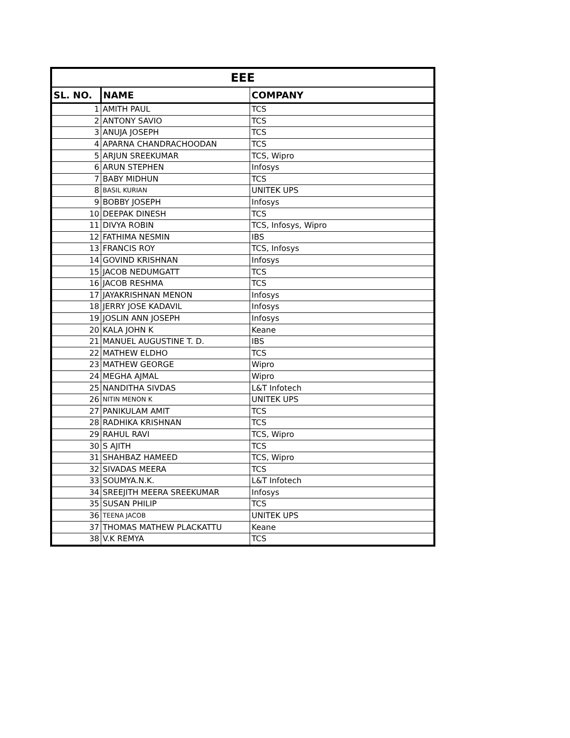| EEE | | |
| --- | --- | --- |
| SL. NO. | NAME | COMPANY |
| 1 | AMITH PAUL | TCS |
| 2 | ANTONY SAVIO | TCS |
| 3 | ANUJA JOSEPH | TCS |
| 4 | APARNA CHANDRACHOODAN | TCS |
| 5 | ARJUN SREEKUMAR | TCS, Wipro |
| 6 | ARUN STEPHEN | Infosys |
| 7 | BABY MIDHUN | TCS |
| 8 | BASIL KURIAN | UNITEK UPS |
| 9 | BOBBY JOSEPH | Infosys |
| 10 | DEEPAK DINESH | TCS |
| 11 | DIVYA ROBIN | TCS, Infosys, Wipro |
| 12 | FATHIMA NESMIN | IBS |
| 13 | FRANCIS ROY | TCS, Infosys |
| 14 | GOVIND KRISHNAN | Infosys |
| 15 | JACOB NEDUMGATT | TCS |
| 16 | JACOB RESHMA | TCS |
| 17 | JAYAKRISHNAN MENON | Infosys |
| 18 | JERRY JOSE KADAVIL | Infosys |
| 19 | JOSLIN ANN JOSEPH | Infosys |
| 20 | KALA JOHN K | Keane |
| 21 | MANUEL AUGUSTINE T. D. | IBS |
| 22 | MATHEW ELDHO | TCS |
| 23 | MATHEW GEORGE | Wipro |
| 24 | MEGHA AJMAL | Wipro |
| 25 | NANDITHA SIVDAS | L&T Infotech |
| 26 | NITIN MENON K | UNITEK UPS |
| 27 | PANIKULAM AMIT | TCS |
| 28 | RADHIKA KRISHNAN | TCS |
| 29 | RAHUL RAVI | TCS, Wipro |
| 30 | S AJITH | TCS |
| 31 | SHAHBAZ HAMEED | TCS, Wipro |
| 32 | SIVADAS MEERA | TCS |
| 33 | SOUMYA.N.K. | L&T Infotech |
| 34 | SREEJITH MEERA SREEKUMAR | Infosys |
| 35 | SUSAN PHILIP | TCS |
| 36 | TEENA JACOB | UNITEK UPS |
| 37 | THOMAS MATHEW PLACKATTU | Keane |
| 38 | V.K REMYA | TCS |